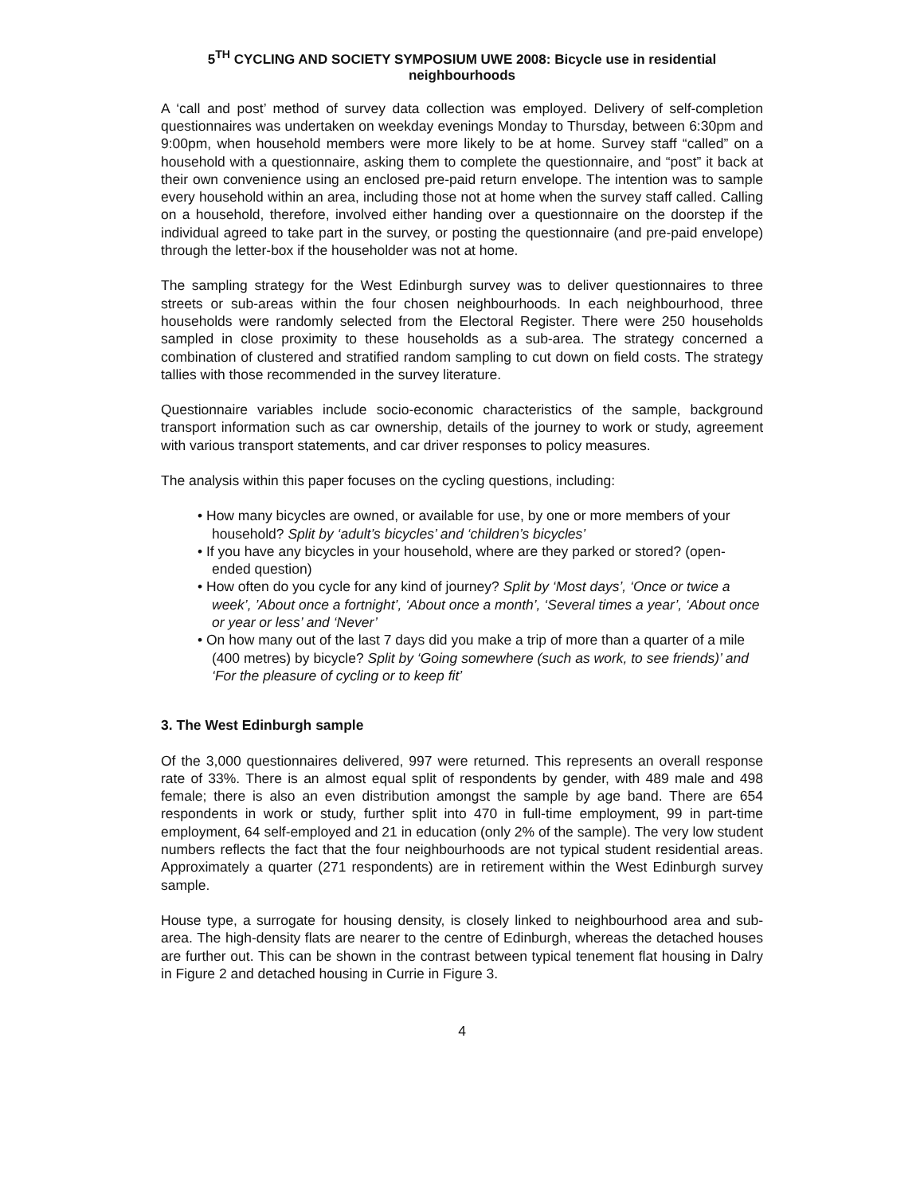5<sup>TH</sup> CYCLING AND SOCIETY SYMPOSIUM UWE 2008: Bicycle use in residential neighbourhoods
A ‘call and post’ method of survey data collection was employed. Delivery of self-completion questionnaires was undertaken on weekday evenings Monday to Thursday, between 6:30pm and 9:00pm, when household members were more likely to be at home. Survey staff “called” on a household with a questionnaire, asking them to complete the questionnaire, and “post” it back at their own convenience using an enclosed pre-paid return envelope. The intention was to sample every household within an area, including those not at home when the survey staff called. Calling on a household, therefore, involved either handing over a questionnaire on the doorstep if the individual agreed to take part in the survey, or posting the questionnaire (and pre-paid envelope) through the letter-box if the householder was not at home.
The sampling strategy for the West Edinburgh survey was to deliver questionnaires to three streets or sub-areas within the four chosen neighbourhoods. In each neighbourhood, three households were randomly selected from the Electoral Register. There were 250 households sampled in close proximity to these households as a sub-area. The strategy concerned a combination of clustered and stratified random sampling to cut down on field costs. The strategy tallies with those recommended in the survey literature.
Questionnaire variables include socio-economic characteristics of the sample, background transport information such as car ownership, details of the journey to work or study, agreement with various transport statements, and car driver responses to policy measures.
The analysis within this paper focuses on the cycling questions, including:
• How many bicycles are owned, or available for use, by one or more members of your household? Split by ‘adult’s bicycles’ and ‘children’s bicycles’
• If you have any bicycles in your household, where are they parked or stored? (open-ended question)
• How often do you cycle for any kind of journey? Split by ‘Most days’, ‘Once or twice a week’, ’About once a fortnight’, ‘About once a month’, ‘Several times a year’, ‘About once or year or less’ and ‘Never’
• On how many out of the last 7 days did you make a trip of more than a quarter of a mile (400 metres) by bicycle? Split by ‘Going somewhere (such as work, to see friends)’ and ‘For the pleasure of cycling or to keep fit’
3. The West Edinburgh sample
Of the 3,000 questionnaires delivered, 997 were returned. This represents an overall response rate of 33%. There is an almost equal split of respondents by gender, with 489 male and 498 female; there is also an even distribution amongst the sample by age band. There are 654 respondents in work or study, further split into 470 in full-time employment, 99 in part-time employment, 64 self-employed and 21 in education (only 2% of the sample). The very low student numbers reflects the fact that the four neighbourhoods are not typical student residential areas. Approximately a quarter (271 respondents) are in retirement within the West Edinburgh survey sample.
House type, a surrogate for housing density, is closely linked to neighbourhood area and sub-area. The high-density flats are nearer to the centre of Edinburgh, whereas the detached houses are further out. This can be shown in the contrast between typical tenement flat housing in Dalry in Figure 2 and detached housing in Currie in Figure 3.
4